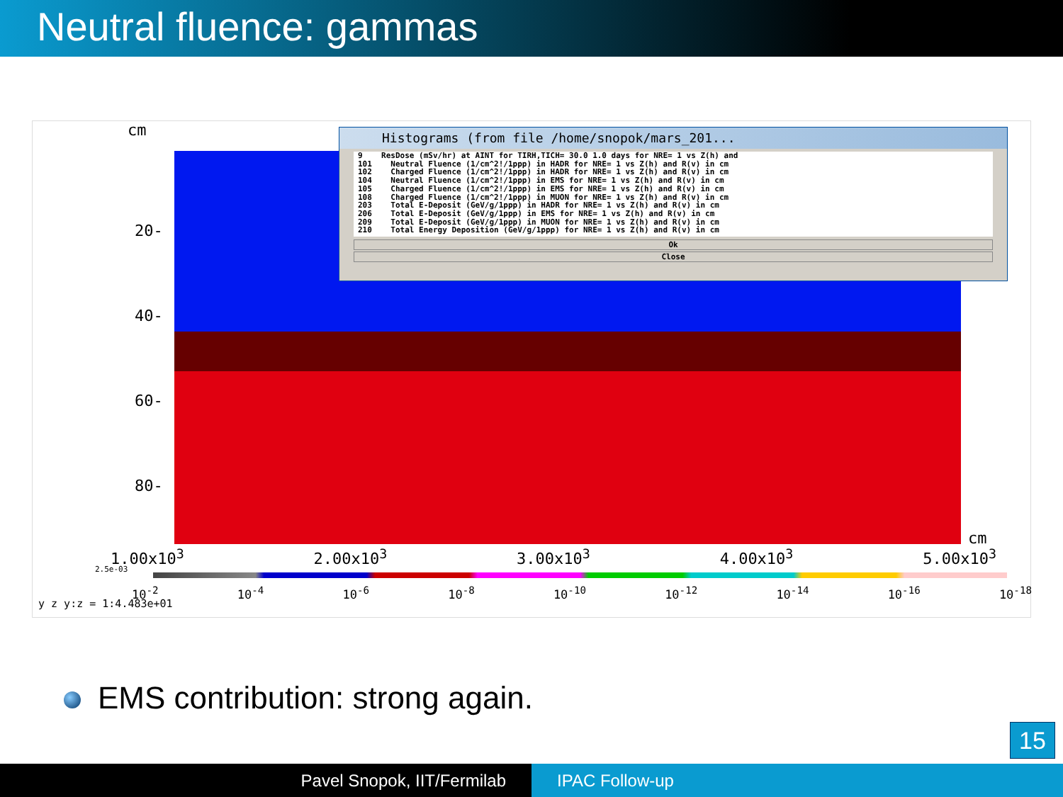Neutral fluence: gammas
cm
20-
40-
60-
80-
cm
1.00x10<sup>3</sup> 2.00x10<sup>3</sup> 3.00x10<sup>3</sup> 4.00x10<sup>3</sup> 5.00x10<sup>3</sup>
2.5e-03
10<sup>-2</sup> 10<sup>-4</sup> 10<sup>-6</sup> 10<sup>-8</sup> 10<sup>-10</sup> 10<sup>-12</sup> 10<sup>-14</sup> 10<sup>-16</sup> 10<sup>-18</sup>
y z y:z = 1:4.483e+01
Histograms (from file /home/snopok/mars_201...
9 ResDose (mSv/hr) at AINT for TIRH,TICH= 30.0 1.0 days for NRE= 1 vs Z(h) and 101 Neutral Fluence (1/cm^2!/1ppp) in HADR for NRE= 1 vs Z(h) and R(v) in cm 102 Charged Fluence (1/cm^2!/1ppp) in HADR for NRE= 1 vs Z(h) and R(v) in cm 104 Neutral Fluence (1/cm^2!/1ppp) in EMS for NRE= 1 vs Z(h) and R(v) in cm 105 Charged Fluence (1/cm^2!/1ppp) in EMS for NRE= 1 vs Z(h) and R(v) in cm 108 Charged Fluence (1/cm^2!/1ppp) in MUON for NRE= 1 vs Z(h) and R(v) in cm 203 Total E-Deposit (GeV/g/1ppp) in HADR for NRE= 1 vs Z(h) and R(v) in cm 206 Total E-Deposit (GeV/g/1ppp) in EMS for NRE= 1 vs Z(h) and R(v) in cm 209 Total E-Deposit (GeV/g/1ppp) in MUON for NRE= 1 vs Z(h) and R(v) in cm 210 Total Energy Deposition (GeV/g/1ppp) for NRE= 1 vs Z(h) and R(v) in cm
Ok
Close
EMS contribution: strong again.
15
Pavel Snopok, IIT/Fermilab IPAC Follow-up